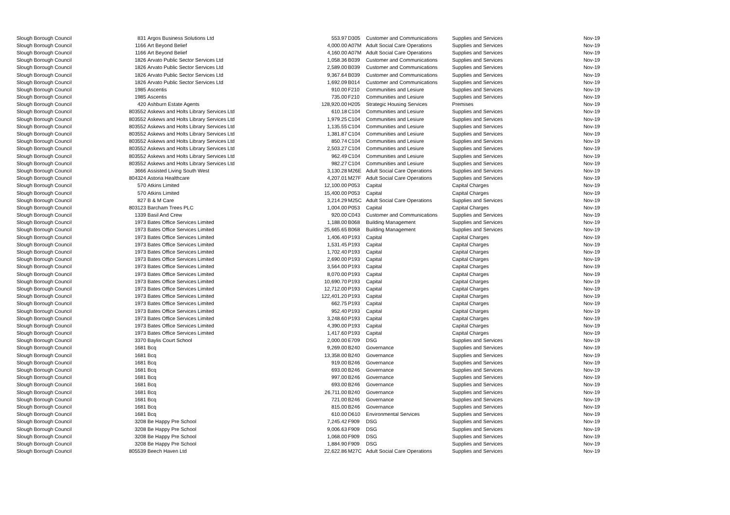| Slough Borough Council | 831 | Argos Business Solutions Ltd | 553.97 | D305 | Customer and Communications | Supplies and Services | Nov-19 |
| Slough Borough Council | 1166 | Art Beyond Belief | 4,000.00 | A07M | Adult Social Care Operations | Supplies and Services | Nov-19 |
| Slough Borough Council | 1166 | Art Beyond Belief | 4,160.00 | A07M | Adult Social Care Operations | Supplies and Services | Nov-19 |
| Slough Borough Council | 1826 | Arvato Public Sector Services Ltd | 1,058.36 | B039 | Customer and Communications | Supplies and Services | Nov-19 |
| Slough Borough Council | 1826 | Arvato Public Sector Services Ltd | 2,589.00 | B039 | Customer and Communications | Supplies and Services | Nov-19 |
| Slough Borough Council | 1826 | Arvato Public Sector Services Ltd | 9,367.64 | B039 | Customer and Communications | Supplies and Services | Nov-19 |
| Slough Borough Council | 1826 | Arvato Public Sector Services Ltd | 1,692.09 | B014 | Customer and Communications | Supplies and Services | Nov-19 |
| Slough Borough Council | 1985 | Ascentis | 910.00 | F210 | Communities and Lesiure | Supplies and Services | Nov-19 |
| Slough Borough Council | 1985 | Ascentis | 735.00 | F210 | Communities and Lesiure | Supplies and Services | Nov-19 |
| Slough Borough Council | 420 | Ashburn Estate Agents | 128,920.00 | H205 | Strategic Housing Services | Premises | Nov-19 |
| Slough Borough Council | 803552 | Askews and Holts Library Services Ltd | 610.18 | C104 | Communities and Lesiure | Supplies and Services | Nov-19 |
| Slough Borough Council | 803552 | Askews and Holts Library Services Ltd | 1,979.25 | C104 | Communities and Lesiure | Supplies and Services | Nov-19 |
| Slough Borough Council | 803552 | Askews and Holts Library Services Ltd | 1,135.55 | C104 | Communities and Lesiure | Supplies and Services | Nov-19 |
| Slough Borough Council | 803552 | Askews and Holts Library Services Ltd | 1,381.87 | C104 | Communities and Lesiure | Supplies and Services | Nov-19 |
| Slough Borough Council | 803552 | Askews and Holts Library Services Ltd | 850.74 | C104 | Communities and Lesiure | Supplies and Services | Nov-19 |
| Slough Borough Council | 803552 | Askews and Holts Library Services Ltd | 2,503.27 | C104 | Communities and Lesiure | Supplies and Services | Nov-19 |
| Slough Borough Council | 803552 | Askews and Holts Library Services Ltd | 962.49 | C104 | Communities and Lesiure | Supplies and Services | Nov-19 |
| Slough Borough Council | 803552 | Askews and Holts Library Services Ltd | 982.27 | C104 | Communities and Lesiure | Supplies and Services | Nov-19 |
| Slough Borough Council | 3666 | Assisted Living South West | 3,130.28 | M26E | Adult Social Care Operations | Supplies and Services | Nov-19 |
| Slough Borough Council | 804324 | Astoria Healthcare | 4,207.01 | M27F | Adult Social Care Operations | Supplies and Services | Nov-19 |
| Slough Borough Council | 570 | Atkins Limited | 12,100.00 | P053 | Capital | Capital Charges | Nov-19 |
| Slough Borough Council | 570 | Atkins Limited | 15,400.00 | P053 | Capital | Capital Charges | Nov-19 |
| Slough Borough Council | 827 | B & M Care | 3,214.29 | M25C | Adult Social Care Operations | Supplies and Services | Nov-19 |
| Slough Borough Council | 803123 | Barcham Trees PLC | 1,004.00 | P053 | Capital | Capital Charges | Nov-19 |
| Slough Borough Council | 1339 | Basil And Crew | 920.00 | C043 | Customer and Communications | Supplies and Services | Nov-19 |
| Slough Borough Council | 1973 | Bates Office Services Limited | 1,188.00 | B068 | Building Management | Supplies and Services | Nov-19 |
| Slough Borough Council | 1973 | Bates Office Services Limited | 25,665.65 | B068 | Building Management | Supplies and Services | Nov-19 |
| Slough Borough Council | 1973 | Bates Office Services Limited | 1,406.40 | P193 | Capital | Capital Charges | Nov-19 |
| Slough Borough Council | 1973 | Bates Office Services Limited | 1,531.45 | P193 | Capital | Capital Charges | Nov-19 |
| Slough Borough Council | 1973 | Bates Office Services Limited | 1,702.40 | P193 | Capital | Capital Charges | Nov-19 |
| Slough Borough Council | 1973 | Bates Office Services Limited | 2,690.00 | P193 | Capital | Capital Charges | Nov-19 |
| Slough Borough Council | 1973 | Bates Office Services Limited | 3,564.00 | P193 | Capital | Capital Charges | Nov-19 |
| Slough Borough Council | 1973 | Bates Office Services Limited | 8,070.00 | P193 | Capital | Capital Charges | Nov-19 |
| Slough Borough Council | 1973 | Bates Office Services Limited | 10,690.70 | P193 | Capital | Capital Charges | Nov-19 |
| Slough Borough Council | 1973 | Bates Office Services Limited | 12,712.00 | P193 | Capital | Capital Charges | Nov-19 |
| Slough Borough Council | 1973 | Bates Office Services Limited | 122,401.20 | P193 | Capital | Capital Charges | Nov-19 |
| Slough Borough Council | 1973 | Bates Office Services Limited | 662.75 | P193 | Capital | Capital Charges | Nov-19 |
| Slough Borough Council | 1973 | Bates Office Services Limited | 952.40 | P193 | Capital | Capital Charges | Nov-19 |
| Slough Borough Council | 1973 | Bates Office Services Limited | 3,248.60 | P193 | Capital | Capital Charges | Nov-19 |
| Slough Borough Council | 1973 | Bates Office Services Limited | 4,390.00 | P193 | Capital | Capital Charges | Nov-19 |
| Slough Borough Council | 1973 | Bates Office Services Limited | 1,417.60 | P193 | Capital | Capital Charges | Nov-19 |
| Slough Borough Council | 3370 | Baylis Court School | 2,000.00 | E709 | DSG | Supplies and Services | Nov-19 |
| Slough Borough Council | 1681 | Bcq | 9,269.00 | B240 | Governance | Supplies and Services | Nov-19 |
| Slough Borough Council | 1681 | Bcq | 13,358.00 | B240 | Governance | Supplies and Services | Nov-19 |
| Slough Borough Council | 1681 | Bcq | 919.00 | B246 | Governance | Supplies and Services | Nov-19 |
| Slough Borough Council | 1681 | Bcq | 693.00 | B246 | Governance | Supplies and Services | Nov-19 |
| Slough Borough Council | 1681 | Bcq | 997.00 | B246 | Governance | Supplies and Services | Nov-19 |
| Slough Borough Council | 1681 | Bcq | 693.00 | B246 | Governance | Supplies and Services | Nov-19 |
| Slough Borough Council | 1681 | Bcq | 26,711.00 | B240 | Governance | Supplies and Services | Nov-19 |
| Slough Borough Council | 1681 | Bcq | 721.00 | B246 | Governance | Supplies and Services | Nov-19 |
| Slough Borough Council | 1681 | Bcq | 815.00 | B246 | Governance | Supplies and Services | Nov-19 |
| Slough Borough Council | 1681 | Bcq | 610.00 | D610 | Environmental Services | Supplies and Services | Nov-19 |
| Slough Borough Council | 3208 | Be Happy Pre School | 7,245.42 | F909 | DSG | Supplies and Services | Nov-19 |
| Slough Borough Council | 3208 | Be Happy Pre School | 9,006.63 | F909 | DSG | Supplies and Services | Nov-19 |
| Slough Borough Council | 3208 | Be Happy Pre School | 1,068.00 | F909 | DSG | Supplies and Services | Nov-19 |
| Slough Borough Council | 3208 | Be Happy Pre School | 1,884.90 | F909 | DSG | Supplies and Services | Nov-19 |
| Slough Borough Council | 805539 | Beech Haven Ltd | 22,622.86 | M27C | Adult Social Care Operations | Supplies and Services | Nov-19 |